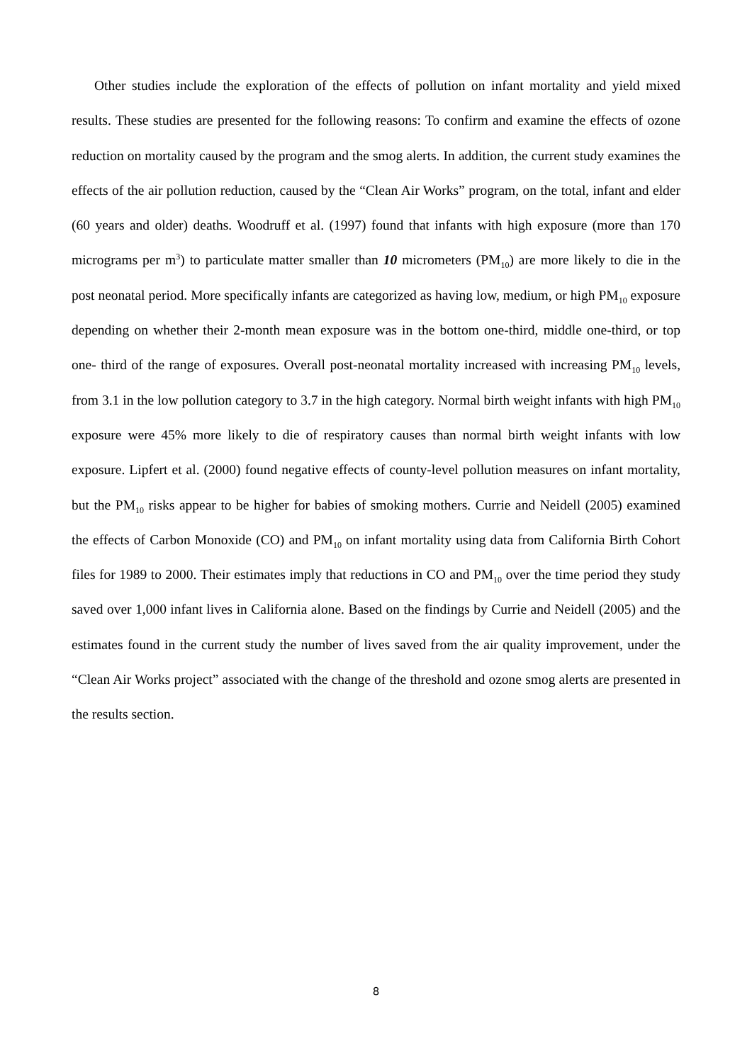Other studies include the exploration of the effects of pollution on infant mortality and yield mixed results. These studies are presented for the following reasons: To confirm and examine the effects of ozone reduction on mortality caused by the program and the smog alerts. In addition, the current study examines the effects of the air pollution reduction, caused by the “Clean Air Works” program, on the total, infant and elder (60 years and older) deaths. Woodruff et al. (1997) found that infants with high exposure (more than 170 micrograms per m<sup>3</sup>) to particulate matter smaller than 10 micrometers (PM<sub>10</sub>) are more likely to die in the post neonatal period. More specifically infants are categorized as having low, medium, or high PM<sub>10</sub> exposure depending on whether their 2-month mean exposure was in the bottom one-third, middle one-third, or top one- third of the range of exposures. Overall post-neonatal mortality increased with increasing PM<sub>10</sub> levels, from 3.1 in the low pollution category to 3.7 in the high category. Normal birth weight infants with high PM<sub>10</sub> exposure were 45% more likely to die of respiratory causes than normal birth weight infants with low exposure. Lipfert et al. (2000) found negative effects of county-level pollution measures on infant mortality, but the PM<sub>10</sub> risks appear to be higher for babies of smoking mothers. Currie and Neidell (2005) examined the effects of Carbon Monoxide (CO) and PM<sub>10</sub> on infant mortality using data from California Birth Cohort files for 1989 to 2000. Their estimates imply that reductions in CO and PM<sub>10</sub> over the time period they study saved over 1,000 infant lives in California alone. Based on the findings by Currie and Neidell (2005) and the estimates found in the current study the number of lives saved from the air quality improvement, under the “Clean Air Works project” associated with the change of the threshold and ozone smog alerts are presented in the results section.
8